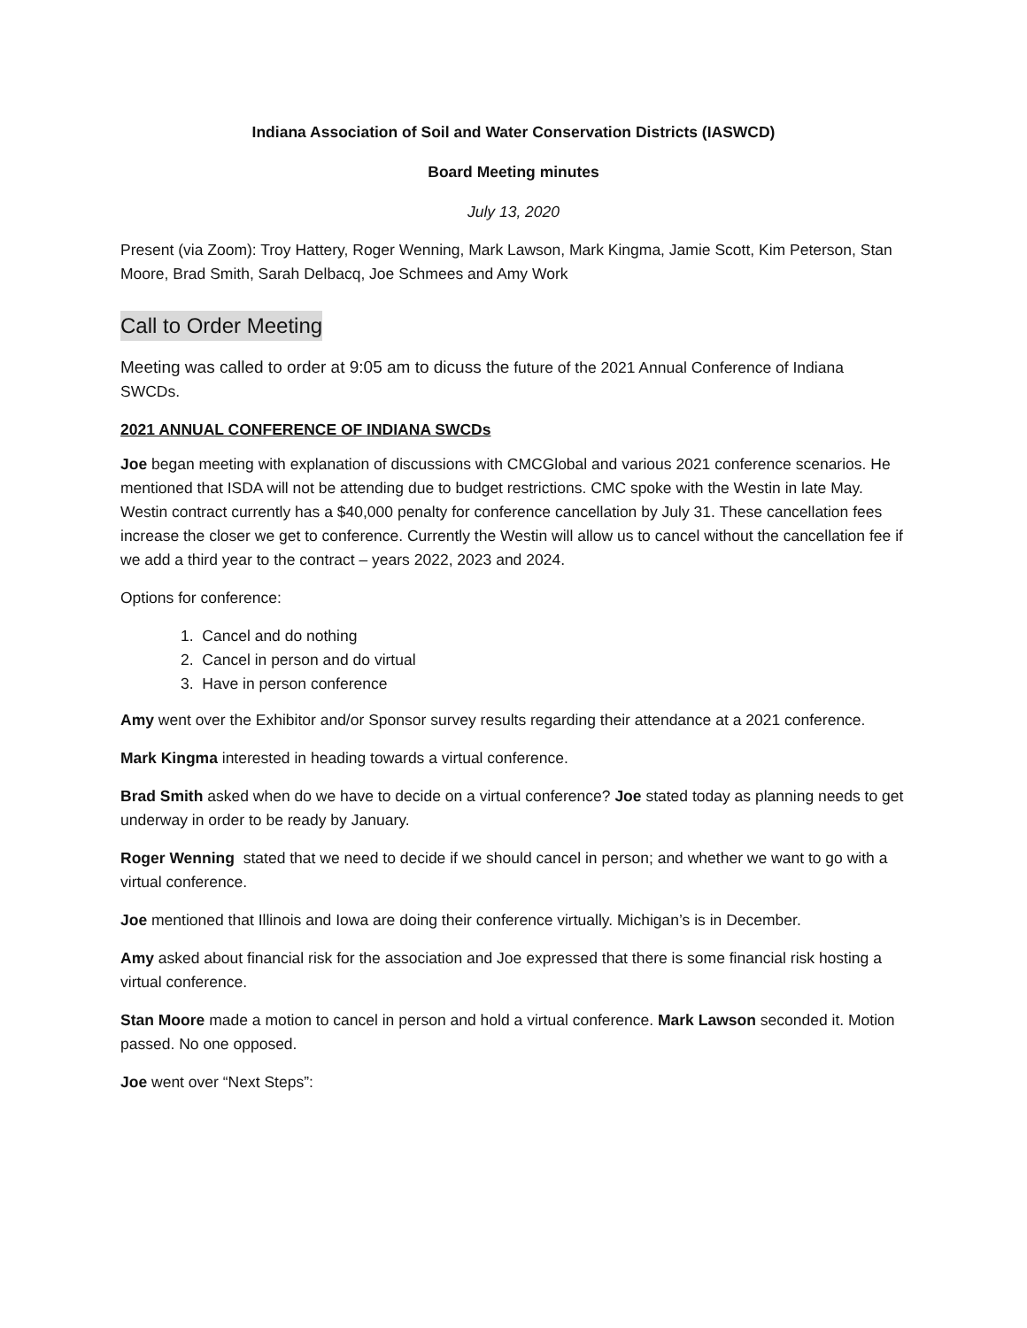Indiana Association of Soil and Water Conservation Districts (IASWCD)
Board Meeting minutes
July 13, 2020
Present (via Zoom): Troy Hattery, Roger Wenning, Mark Lawson, Mark Kingma, Jamie Scott, Kim Peterson, Stan Moore, Brad Smith, Sarah Delbacq, Joe Schmees and Amy Work
Call to Order Meeting
Meeting was called to order at 9:05 am to dicuss the future of the 2021 Annual Conference of Indiana SWCDs.
2021 ANNUAL CONFERENCE OF INDIANA SWCDs
Joe began meeting with explanation of discussions with CMCGlobal and various 2021 conference scenarios. He mentioned that ISDA will not be attending due to budget restrictions. CMC spoke with the Westin in late May. Westin contract currently has a $40,000 penalty for conference cancellation by July 31. These cancellation fees increase the closer we get to conference. Currently the Westin will allow us to cancel without the cancellation fee if we add a third year to the contract – years 2022, 2023 and 2024.
Options for conference:
1. Cancel and do nothing
2. Cancel in person and do virtual
3. Have in person conference
Amy went over the Exhibitor and/or Sponsor survey results regarding their attendance at a 2021 conference.
Mark Kingma interested in heading towards a virtual conference.
Brad Smith asked when do we have to decide on a virtual conference? Joe stated today as planning needs to get underway in order to be ready by January.
Roger Wenning stated that we need to decide if we should cancel in person; and whether we want to go with a virtual conference.
Joe mentioned that Illinois and Iowa are doing their conference virtually. Michigan’s is in December.
Amy asked about financial risk for the association and Joe expressed that there is some financial risk hosting a virtual conference.
Stan Moore made a motion to cancel in person and hold a virtual conference. Mark Lawson seconded it. Motion passed. No one opposed.
Joe went over “Next Steps”: